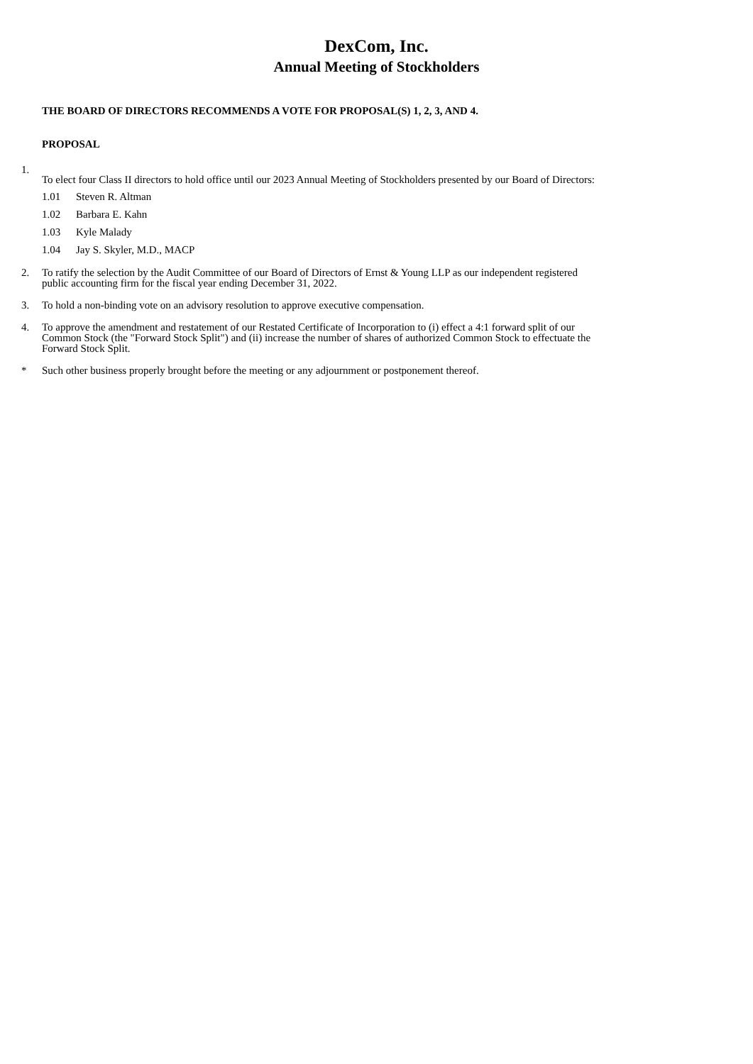DexCom, Inc.
Annual Meeting of Stockholders
THE BOARD OF DIRECTORS RECOMMENDS A VOTE FOR PROPOSAL(S) 1, 2, 3, AND 4.
PROPOSAL
1.
To elect four Class II directors to hold office until our 2023 Annual Meeting of Stockholders presented by our Board of Directors:
1.01 Steven R. Altman
1.02 Barbara E. Kahn
1.03 Kyle Malady
1.04 Jay S. Skyler, M.D., MACP
2. To ratify the selection by the Audit Committee of our Board of Directors of Ernst & Young LLP as our independent registered
public accounting firm for the fiscal year ending December 31, 2022.
3. To hold a non-binding vote on an advisory resolution to approve executive compensation.
4. To approve the amendment and restatement of our Restated Certificate of Incorporation to (i) effect a 4:1 forward split of our
Common Stock (the "Forward Stock Split") and (ii) increase the number of shares of authorized Common Stock to effectuate the
Forward Stock Split.
* Such other business properly brought before the meeting or any adjournment or postponement thereof.